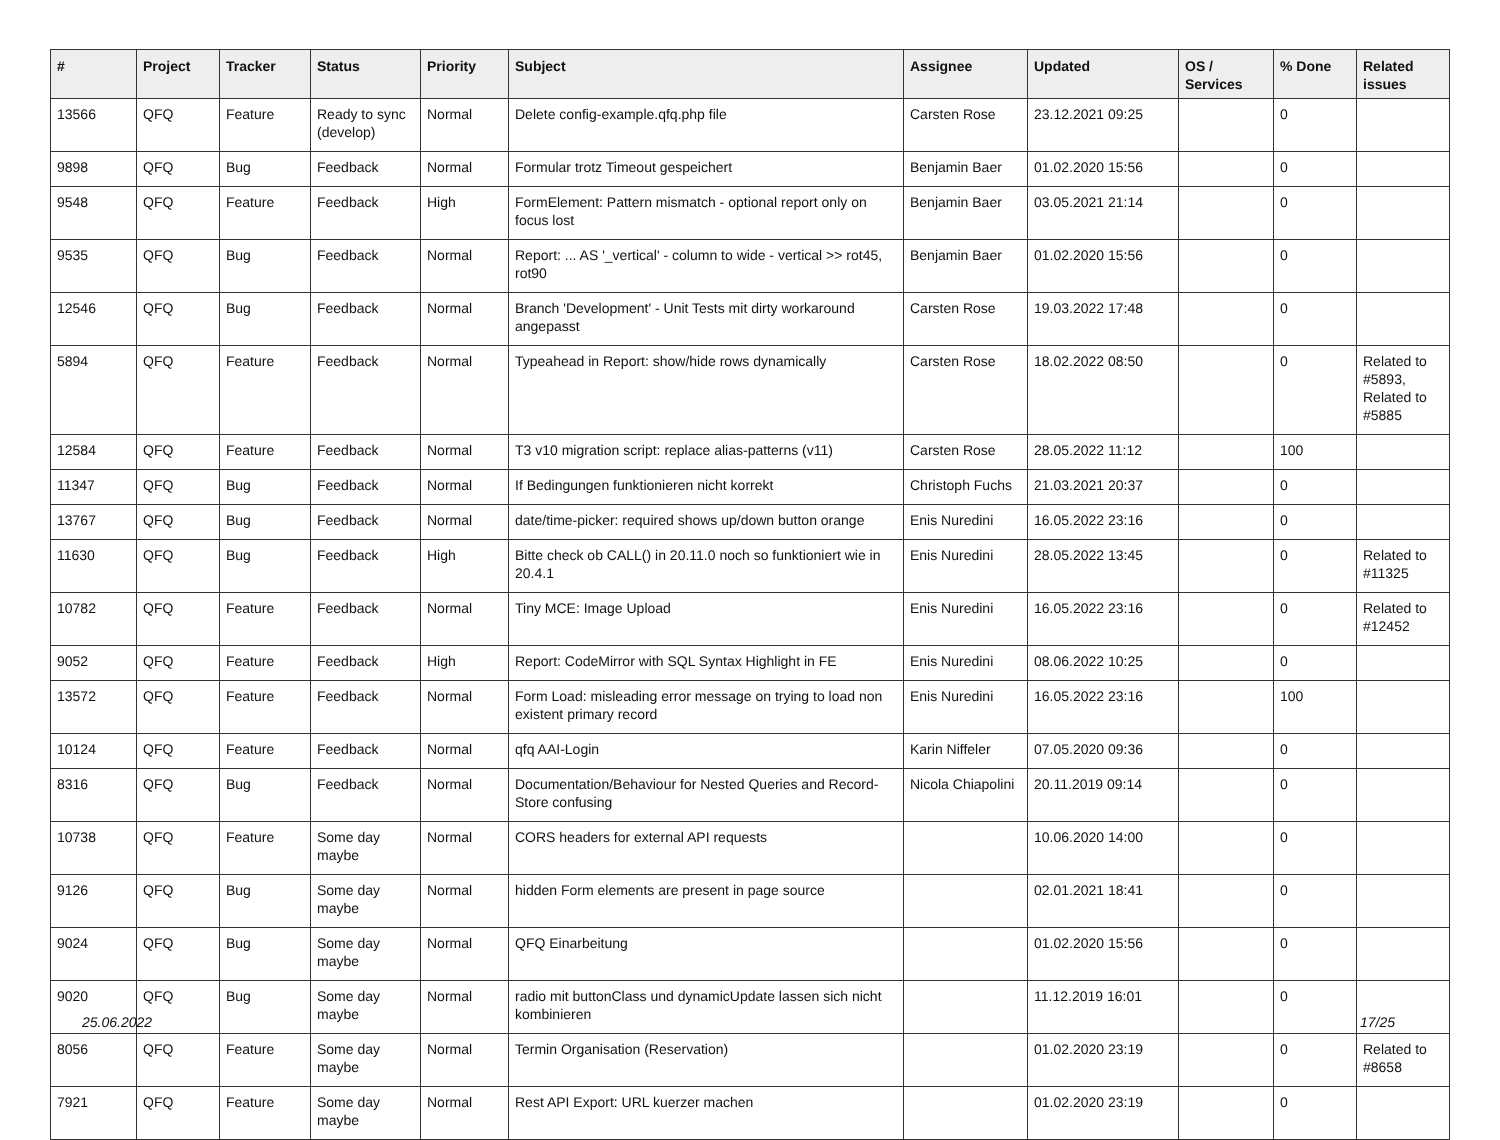| # | Project | Tracker | Status | Priority | Subject | Assignee | Updated | OS / Services | % Done | Related issues |
| --- | --- | --- | --- | --- | --- | --- | --- | --- | --- | --- |
| 13566 | QFQ | Feature | Ready to sync (develop) | Normal | Delete config-example.qfq.php file | Carsten Rose | 23.12.2021 09:25 | | 0 | |
| 9898 | QFQ | Bug | Feedback | Normal | Formular trotz Timeout gespeichert | Benjamin Baer | 01.02.2020 15:56 | | 0 | |
| 9548 | QFQ | Feature | Feedback | High | FormElement: Pattern mismatch - optional report only on focus lost | Benjamin Baer | 03.05.2021 21:14 | | 0 | |
| 9535 | QFQ | Bug | Feedback | Normal | Report: ... AS '_vertical' - column to wide - vertical >> rot45, rot90 | Benjamin Baer | 01.02.2020 15:56 | | 0 | |
| 12546 | QFQ | Bug | Feedback | Normal | Branch 'Development' - Unit Tests mit dirty workaround angepasst | Carsten Rose | 19.03.2022 17:48 | | 0 | |
| 5894 | QFQ | Feature | Feedback | Normal | Typeahead in Report: show/hide rows dynamically | Carsten Rose | 18.02.2022 08:50 | | 0 | Related to #5893, Related to #5885 |
| 12584 | QFQ | Feature | Feedback | Normal | T3 v10 migration script: replace alias-patterns (v11) | Carsten Rose | 28.05.2022 11:12 | | 100 | |
| 11347 | QFQ | Bug | Feedback | Normal | If Bedingungen funktionieren nicht korrekt | Christoph Fuchs | 21.03.2021 20:37 | | 0 | |
| 13767 | QFQ | Bug | Feedback | Normal | date/time-picker: required shows up/down button orange | Enis Nuredini | 16.05.2022 23:16 | | 0 | |
| 11630 | QFQ | Bug | Feedback | High | Bitte check ob CALL() in 20.11.0 noch so funktioniert wie in 20.4.1 | Enis Nuredini | 28.05.2022 13:45 | | 0 | Related to #11325 |
| 10782 | QFQ | Feature | Feedback | Normal | Tiny MCE: Image Upload | Enis Nuredini | 16.05.2022 23:16 | | 0 | Related to #12452 |
| 9052 | QFQ | Feature | Feedback | High | Report: CodeMirror with SQL Syntax Highlight in FE | Enis Nuredini | 08.06.2022 10:25 | | 0 | |
| 13572 | QFQ | Feature | Feedback | Normal | Form Load: misleading error message on trying to load non existent primary record | Enis Nuredini | 16.05.2022 23:16 | | 100 | |
| 10124 | QFQ | Feature | Feedback | Normal | qfq AAI-Login | Karin Niffeler | 07.05.2020 09:36 | | 0 | |
| 8316 | QFQ | Bug | Feedback | Normal | Documentation/Behaviour for Nested Queries and Record-Store confusing | Nicola Chiapolini | 20.11.2019 09:14 | | 0 | |
| 10738 | QFQ | Feature | Some day maybe | Normal | CORS headers for external API requests | | 10.06.2020 14:00 | | 0 | |
| 9126 | QFQ | Bug | Some day maybe | Normal | hidden Form elements are present in page source | | 02.01.2021 18:41 | | 0 | |
| 9024 | QFQ | Bug | Some day maybe | Normal | QFQ Einarbeitung | | 01.02.2020 15:56 | | 0 | |
| 9020 | QFQ | Bug | Some day maybe | Normal | radio mit buttonClass und dynamicUpdate lassen sich nicht kombinieren | | 11.12.2019 16:01 | | 0 | |
| 8056 | QFQ | Feature | Some day maybe | Normal | Termin Organisation (Reservation) | | 01.02.2020 23:19 | | 0 | Related to #8658 |
| 7921 | QFQ | Feature | Some day maybe | Normal | Rest API Export: URL kuerzer machen | | 01.02.2020 23:19 | | 0 | |
25.06.2022 17/25